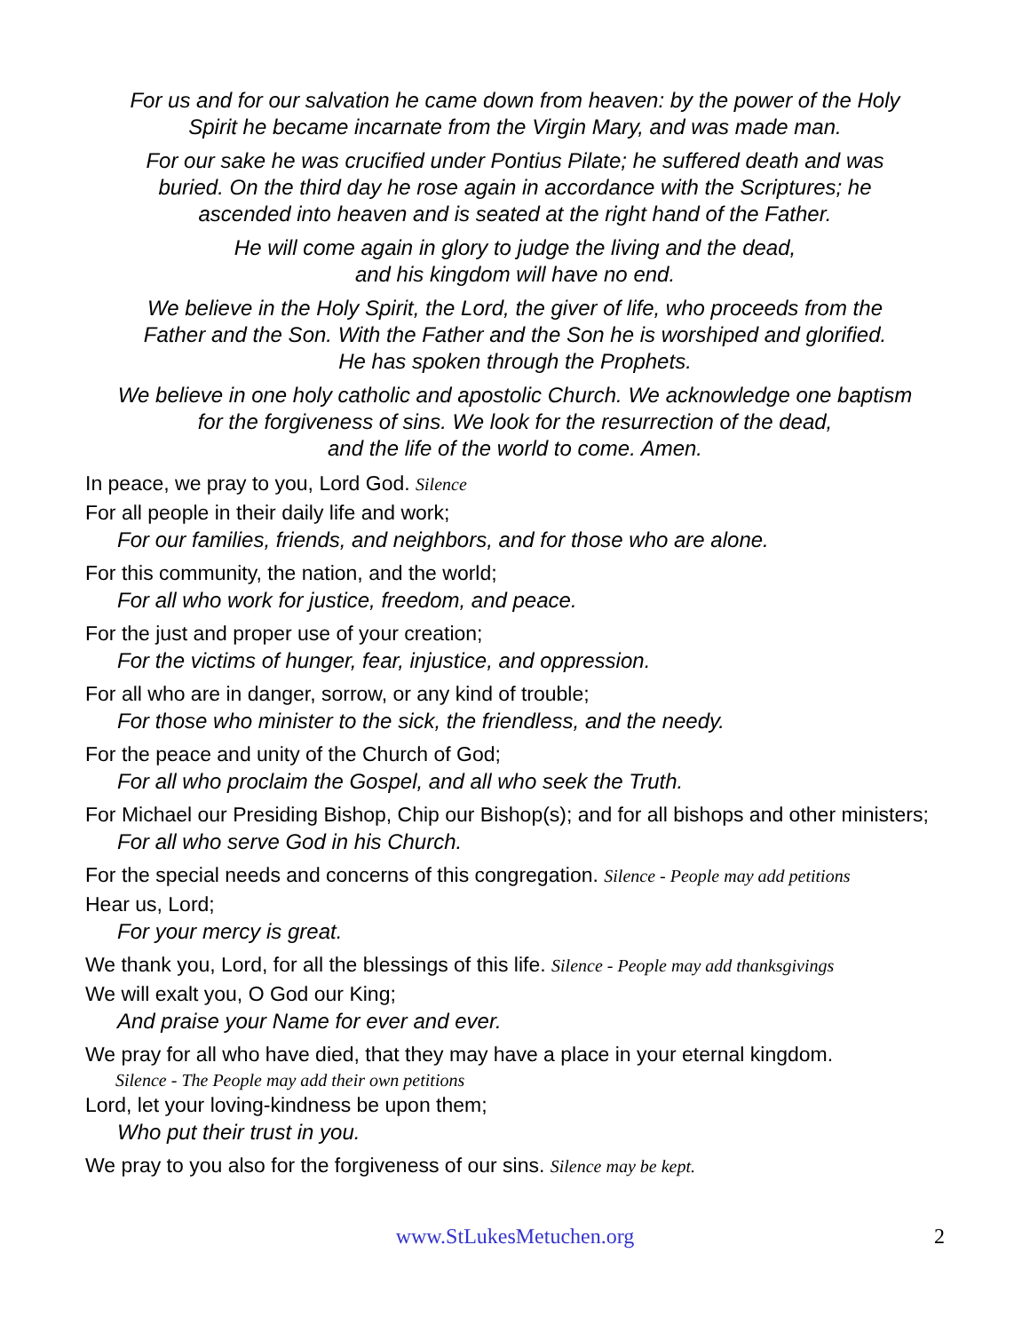For us and for our salvation he came down from heaven: by the power of the Holy
Spirit he became incarnate from the Virgin Mary, and was made man.
For our sake he was crucified under Pontius Pilate; he suffered death and was
buried. On the third day he rose again in accordance with the Scriptures; he
ascended into heaven and is seated at the right hand of the Father.
He will come again in glory to judge the living and the dead,
and his kingdom will have no end.
We believe in the Holy Spirit, the Lord, the giver of life, who proceeds from the
Father and the Son. With the Father and the Son he is worshiped and glorified.
He has spoken through the Prophets.
We believe in one holy catholic and apostolic Church. We acknowledge one baptism
for the forgiveness of sins. We look for the resurrection of the dead,
and the life of the world to come. Amen.
In peace, we pray to you, Lord God. Silence
For all people in their daily life and work;
For our families, friends, and neighbors, and for those who are alone.
For this community, the nation, and the world;
For all who work for justice, freedom, and peace.
For the just and proper use of your creation;
For the victims of hunger, fear, injustice, and oppression.
For all who are in danger, sorrow, or any kind of trouble;
For those who minister to the sick, the friendless, and the needy.
For the peace and unity of the Church of God;
For all who proclaim the Gospel, and all who seek the Truth.
For Michael our Presiding Bishop, Chip our Bishop(s); and for all bishops and other ministers;
For all who serve God in his Church.
For the special needs and concerns of this congregation. Silence - People may add petitions
Hear us, Lord;
For your mercy is great.
We thank you, Lord, for all the blessings of this life. Silence - People may add thanksgivings
We will exalt you, O God our King;
And praise your Name for ever and ever.
We pray for all who have died, that they may have a place in your eternal kingdom.
Silence - The People may add their own petitions
Lord, let your loving-kindness be upon them;
Who put their trust in you.
We pray to you also for the forgiveness of our sins. Silence may be kept.
www.StLukesMetuchen.org 2